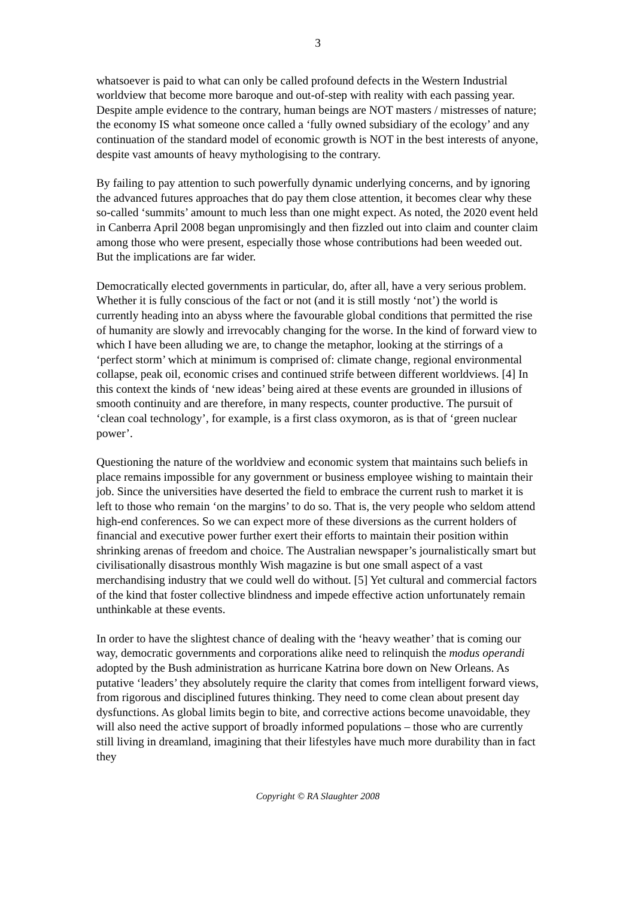3
whatsoever is paid to what can only be called profound defects in the Western Industrial worldview that become more baroque and out-of-step with reality with each passing year. Despite ample evidence to the contrary, human beings are NOT masters / mistresses of nature; the economy IS what someone once called a ‘fully owned subsidiary of the ecology’ and any continuation of the standard model of economic growth is NOT in the best interests of anyone, despite vast amounts of heavy mythologising to the contrary.
By failing to pay attention to such powerfully dynamic underlying concerns, and by ignoring the advanced futures approaches that do pay them close attention, it becomes clear why these so-called ‘summits’ amount to much less than one might expect. As noted, the 2020 event held in Canberra April 2008 began unpromisingly and then fizzled out into claim and counter claim among those who were present, especially those whose contributions had been weeded out. But the implications are far wider.
Democratically elected governments in particular, do, after all, have a very serious problem. Whether it is fully conscious of the fact or not (and it is still mostly ‘not’) the world is currently heading into an abyss where the favourable global conditions that permitted the rise of humanity are slowly and irrevocably changing for the worse. In the kind of forward view to which I have been alluding we are, to change the metaphor, looking at the stirrings of a ‘perfect storm’ which at minimum is comprised of: climate change, regional environmental collapse, peak oil, economic crises and continued strife between different worldviews. [4] In this context the kinds of ‘new ideas’ being aired at these events are grounded in illusions of smooth continuity and are therefore, in many respects, counter productive. The pursuit of ‘clean coal technology’, for example, is a first class oxymoron, as is that of ‘green nuclear power’.
Questioning the nature of the worldview and economic system that maintains such beliefs in place remains impossible for any government or business employee wishing to maintain their job. Since the universities have deserted the field to embrace the current rush to market it is left to those who remain ‘on the margins’ to do so. That is, the very people who seldom attend high-end conferences. So we can expect more of these diversions as the current holders of financial and executive power further exert their efforts to maintain their position within shrinking arenas of freedom and choice. The Australian newspaper’s journalistically smart but civilisationally disastrous monthly Wish magazine is but one small aspect of a vast merchandising industry that we could well do without. [5] Yet cultural and commercial factors of the kind that foster collective blindness and impede effective action unfortunately remain unthinkable at these events.
In order to have the slightest chance of dealing with the ‘heavy weather’ that is coming our way, democratic governments and corporations alike need to relinquish the modus operandi adopted by the Bush administration as hurricane Katrina bore down on New Orleans. As putative ‘leaders’ they absolutely require the clarity that comes from intelligent forward views, from rigorous and disciplined futures thinking. They need to come clean about present day dysfunctions. As global limits begin to bite, and corrective actions become unavoidable, they will also need the active support of broadly informed populations – those who are currently still living in dreamland, imagining that their lifestyles have much more durability than in fact they
Copyright © RA Slaughter 2008